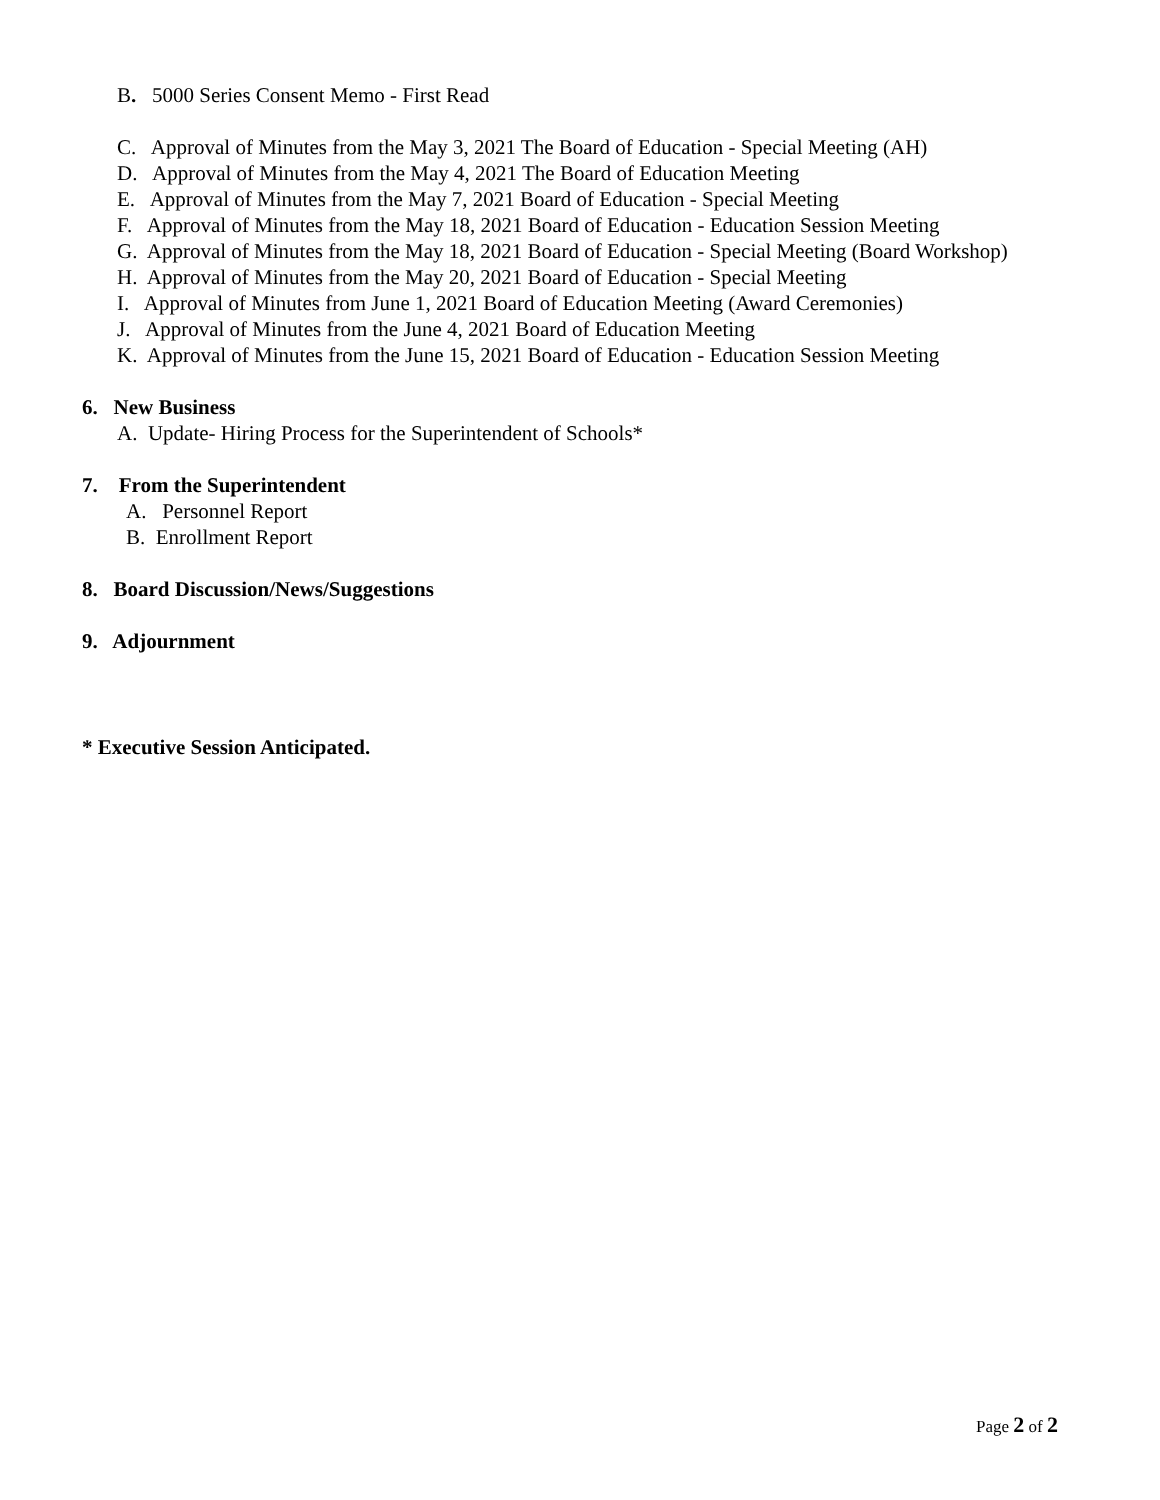B. 5000 Series Consent Memo - First Read
C. Approval of Minutes from the May 3, 2021 The Board of Education - Special Meeting (AH)
D. Approval of Minutes from the May 4, 2021 The Board of Education Meeting
E. Approval of Minutes from the May 7, 2021 Board of Education - Special Meeting
F. Approval of Minutes from the May 18, 2021 Board of Education - Education Session Meeting
G. Approval of Minutes from the May 18, 2021 Board of Education - Special Meeting (Board Workshop)
H. Approval of Minutes from the May 20, 2021 Board of Education - Special Meeting
I. Approval of Minutes from June 1, 2021 Board of Education Meeting (Award Ceremonies)
J. Approval of Minutes from the June 4, 2021 Board of Education Meeting
K. Approval of Minutes from the June 15, 2021 Board of Education - Education Session Meeting
6. New Business
A. Update- Hiring Process for the Superintendent of Schools*
7. From the Superintendent
A. Personnel Report
B. Enrollment Report
8. Board Discussion/News/Suggestions
9. Adjournment
* Executive Session Anticipated.
Page 2 of 2